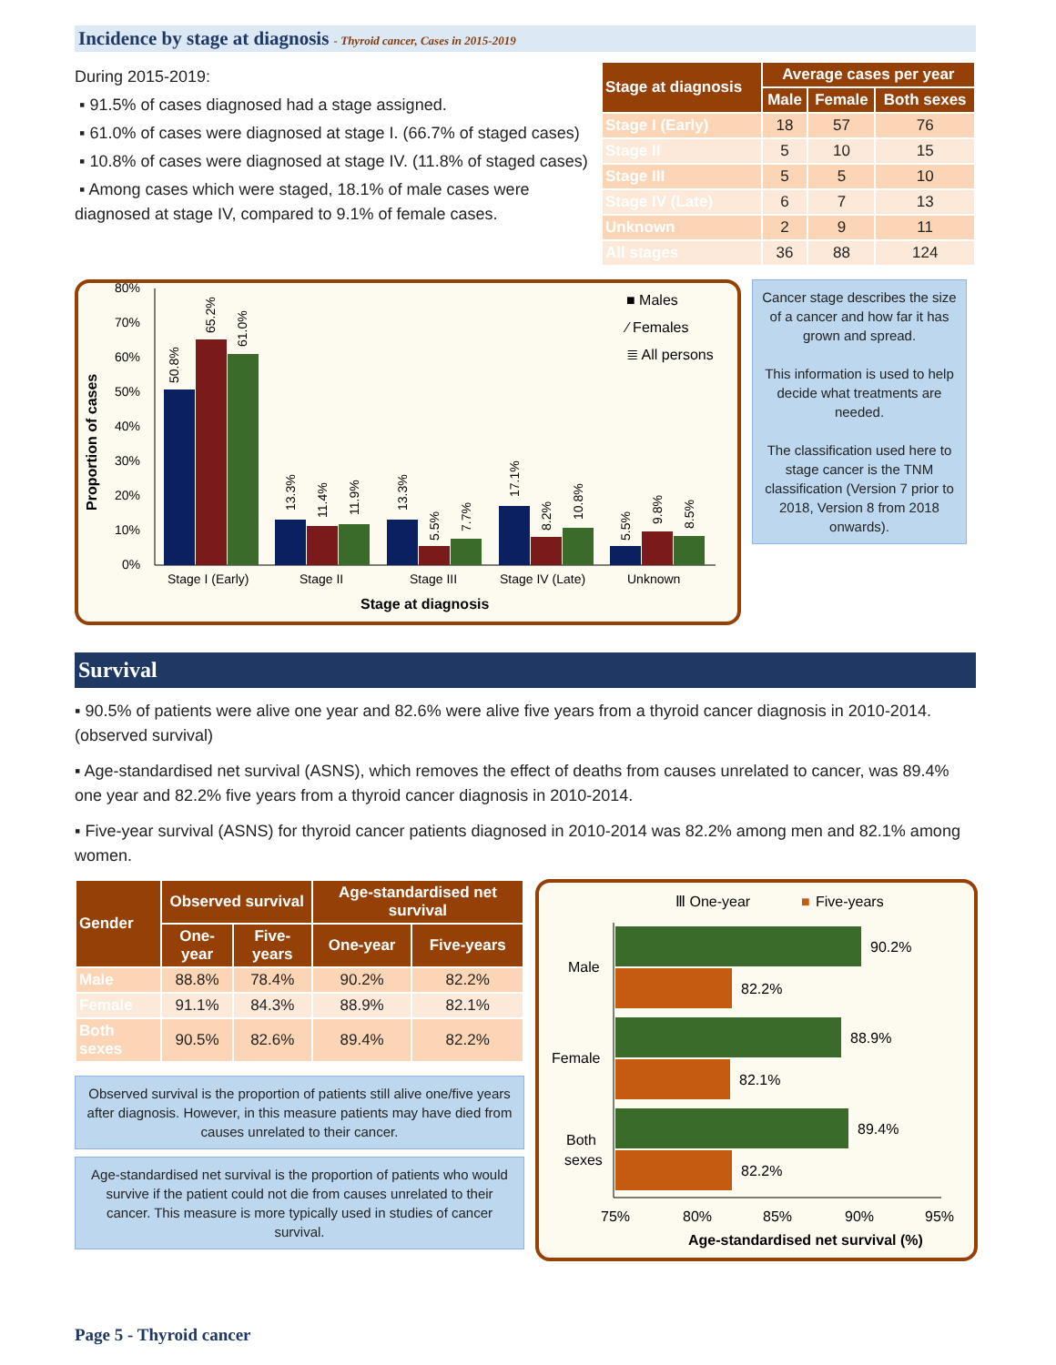Incidence by stage at diagnosis - Thyroid cancer, Cases in 2015-2019
During 2015-2019:
▪ 91.5% of cases diagnosed had a stage assigned.
▪ 61.0% of cases were diagnosed at stage I. (66.7% of staged cases)
▪ 10.8% of cases were diagnosed at stage IV. (11.8% of staged cases)
▪ Among cases which were staged, 18.1% of male cases were diagnosed at stage IV, compared to 9.1% of female cases.
| Stage at diagnosis | Average cases per year | | |
| --- | --- | --- | --- |
| | Male | Female | Both sexes |
| Stage I (Early) | 18 | 57 | 76 |
| Stage II | 5 | 10 | 15 |
| Stage III | 5 | 5 | 10 |
| Stage IV (Late) | 6 | 7 | 13 |
| Unknown | 2 | 9 | 11 |
| All stages | 36 | 88 | 124 |
Proportion of cases
80%
70%
60%
50%
40%
30%
20%
10%
0%
Stage I (Early)
Stage II
Stage III
Stage IV (Late)
Unknown
Stage at diagnosis
■ Males
⁄ Females
≣ All persons
50.8%
65.2%
61.0%
13.3%
11.4%
11.9%
13.3%
5.5%
7.7%
17.1%
8.2%
10.8%
5.5%
9.8%
8.5%
Cancer stage describes the size of a cancer and how far it has grown and spread.
This information is used to help decide what treatments are needed.
The classification used here to stage cancer is the TNM classification (Version 7 prior to 2018, Version 8 from 2018 onwards).
Survival
▪ 90.5% of patients were alive one year and 82.6% were alive five years from a thyroid cancer diagnosis in 2010-2014. (observed survival)
▪ Age-standardised net survival (ASNS), which removes the effect of deaths from causes unrelated to cancer, was 89.4% one year and 82.2% five years from a thyroid cancer diagnosis in 2010-2014.
▪ Five-year survival (ASNS) for thyroid cancer patients diagnosed in 2010-2014 was 82.2% among men and 82.1% among women.
| Gender | Observed survival | | Age-standardised net survival | |
| --- | --- | --- | --- | --- |
| | One-year | Five-years | One-year | Five-years |
| Male | 88.8% | 78.4% | 90.2% | 82.2% |
| Female | 91.1% | 84.3% | 88.9% | 82.1% |
| Both sexes | 90.5% | 82.6% | 89.4% | 82.2% |
Observed survival is the proportion of patients still alive one/five years after diagnosis. However, in this measure patients may have died from causes unrelated to their cancer.
Age-standardised net survival is the proportion of patients who would survive if the patient could not die from causes unrelated to their cancer. This measure is more typically used in studies of cancer survival.
Ⅲ One-year
■
Five-years
90.2%
82.2%
88.9%
82.1%
89.4%
82.2%
Male
Female
Both
sexes
75%
80%
85%
90%
95%
Age-standardised net survival (%)
Page 5 - Thyroid cancer